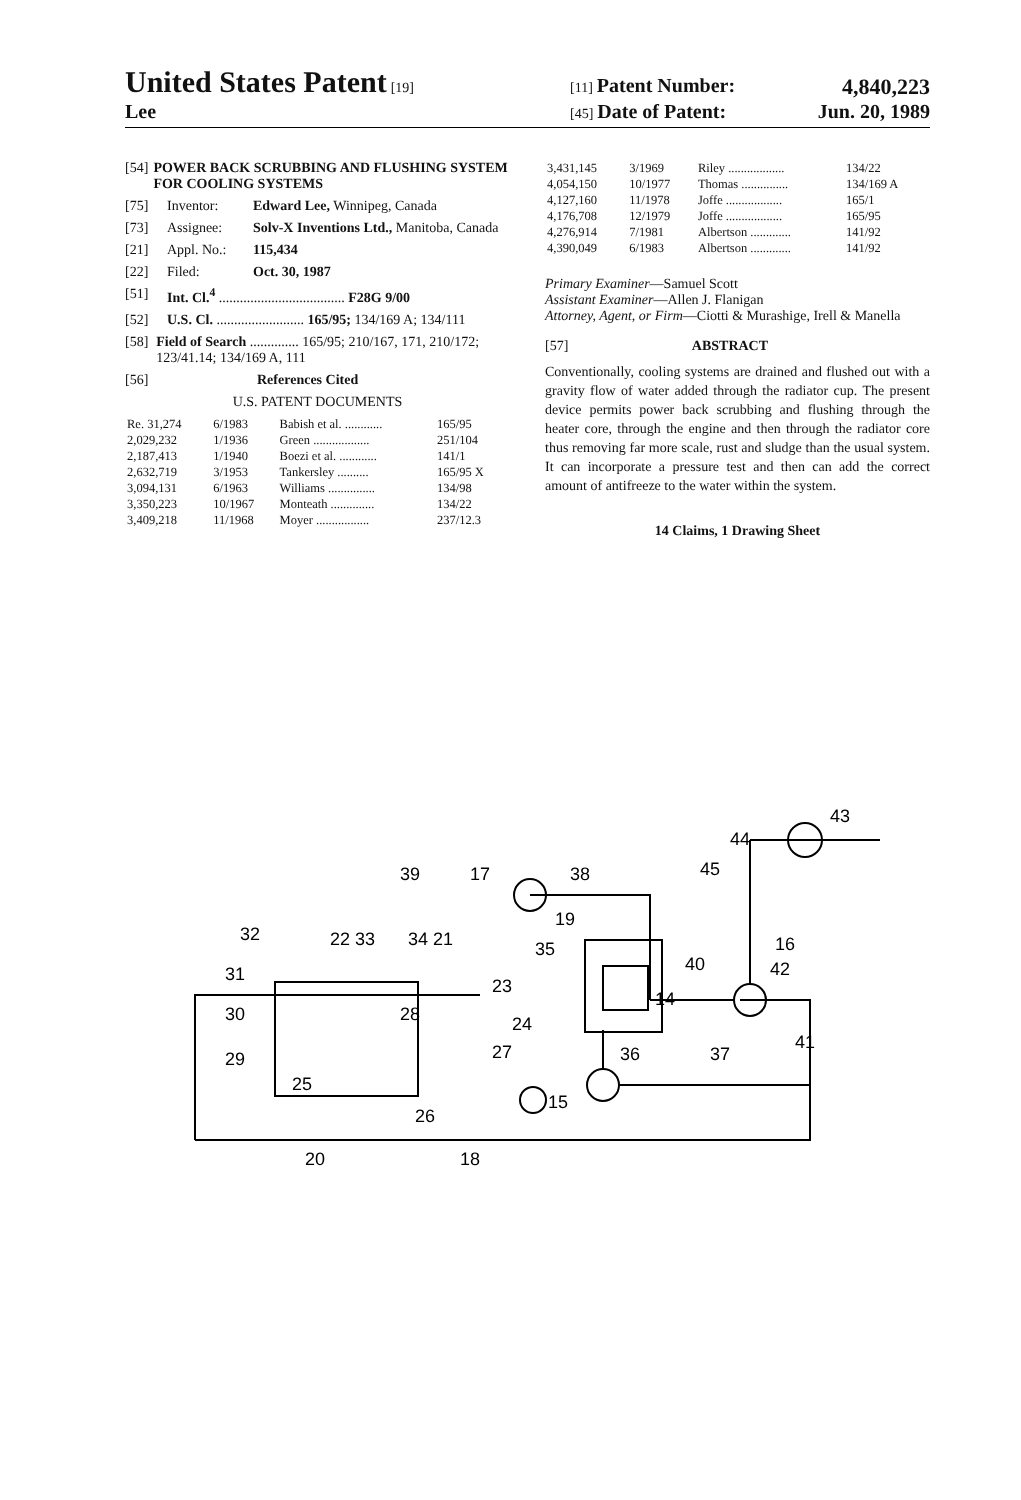United States Patent [19] [11] Patent Number: 4,840,223
Lee [45] Date of Patent: Jun. 20, 1989
[54] POWER BACK SCRUBBING AND FLUSHING SYSTEM FOR COOLING SYSTEMS
[75] Inventor: Edward Lee, Winnipeg, Canada
[73] Assignee: Solv-X Inventions Ltd., Manitoba, Canada
[21] Appl. No.: 115,434
[22] Filed: Oct. 30, 1987
[51] Int. Cl.<sup>4</sup> .................................... F28G 9/00
[52] U.S. Cl. ......................... 165/95; 134/169 A; 134/111
[58] Field of Search .............. 165/95; 210/167, 171, 210/172; 123/41.14; 134/169 A, 111
[56] References Cited
U.S. PATENT DOCUMENTS
| Re. 31,274 | 6/1983 | Babish et al. ............ | 165/95 |
| 2,029,232 | 1/1936 | Green .................. | 251/104 |
| 2,187,413 | 1/1940 | Boezi et al. ............ | 141/1 |
| 2,632,719 | 3/1953 | Tankersley .......... | 165/95 X |
| 3,094,131 | 6/1963 | Williams ............... | 134/98 |
| 3,350,223 | 10/1967 | Monteath .............. | 134/22 |
| 3,409,218 | 11/1968 | Moyer ................. | 237/12.3 |
| 3,431,145 | 3/1969 | Riley .................. | 134/22 |
| 4,054,150 | 10/1977 | Thomas ............... | 134/169 A |
| 4,127,160 | 11/1978 | Joffe .................. | 165/1 |
| 4,176,708 | 12/1979 | Joffe .................. | 165/95 |
| 4,276,914 | 7/1981 | Albertson ............. | 141/92 |
| 4,390,049 | 6/1983 | Albertson ............. | 141/92 |
Primary Examiner—Samuel Scott
Assistant Examiner—Allen J. Flanigan
Attorney, Agent, or Firm—Ciotti & Murashige, Irell & Manella
[57] ABSTRACT
Conventionally, cooling systems are drained and flushed out with a gravity flow of water added through the radiator cup. The present device permits power back scrubbing and flushing through the heater core, through the engine and then through the radiator core thus removing far more scale, rust and sludge than the usual system. It can incorporate a pressure test and then can add the correct amount of antifreeze to the water within the system.
14 Claims, 1 Drawing Sheet
39
17
38
19
32
22 33
34 21
31
30
29
28
23
24
27
25
26
20
18
35
14
40
16
42
41
36
37
15
43
44
45